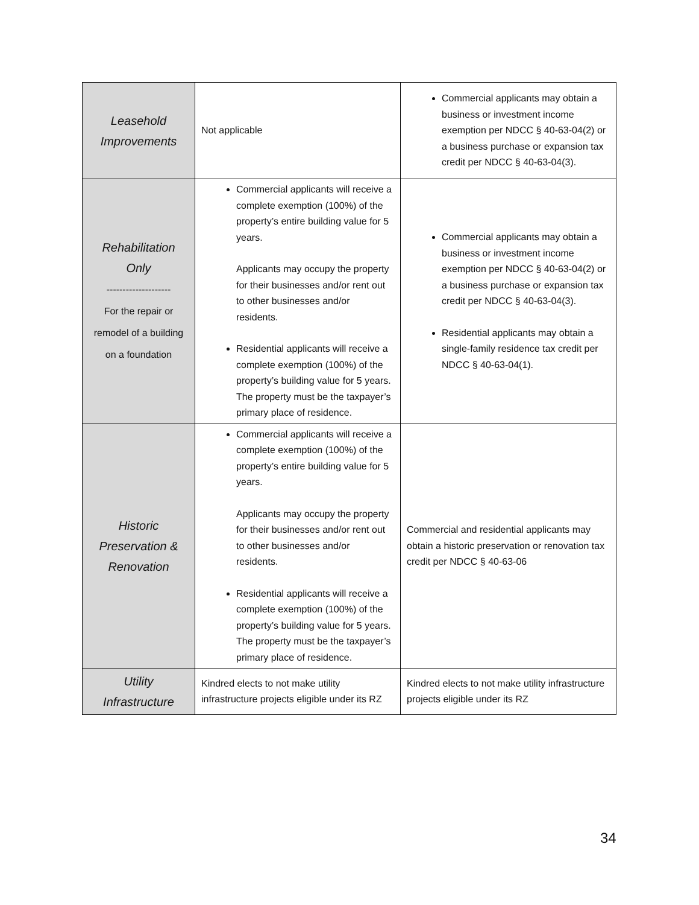| Leasehold Improvements | Not applicable | Commercial applicants may obtain a business or investment income exemption per NDCC § 40-63-04(2) or a business purchase or expansion tax credit per NDCC § 40-63-04(3). |
| Rehabilitation Only -------------------- For the repair or remodel of a building on a foundation | Commercial applicants will receive a complete exemption (100%) of the property’s entire building value for 5 years. Applicants may occupy the property for their businesses and/or rent out to other businesses and/or residents. Residential applicants will receive a complete exemption (100%) of the property’s building value for 5 years. The property must be the taxpayer’s primary place of residence. | Commercial applicants may obtain a business or investment income exemption per NDCC § 40-63-04(2) or a business purchase or expansion tax credit per NDCC § 40-63-04(3). Residential applicants may obtain a single-family residence tax credit per NDCC § 40-63-04(1). |
| Historic Preservation & Renovation | Commercial applicants will receive a complete exemption (100%) of the property’s entire building value for 5 years. Applicants may occupy the property for their businesses and/or rent out to other businesses and/or residents. Residential applicants will receive a complete exemption (100%) of the property’s building value for 5 years. The property must be the taxpayer’s primary place of residence. | Commercial and residential applicants may obtain a historic preservation or renovation tax credit per NDCC § 40-63-06 |
| Utility Infrastructure | Kindred elects to not make utility infrastructure projects eligible under its RZ | Kindred elects to not make utility infrastructure projects eligible under its RZ |
34